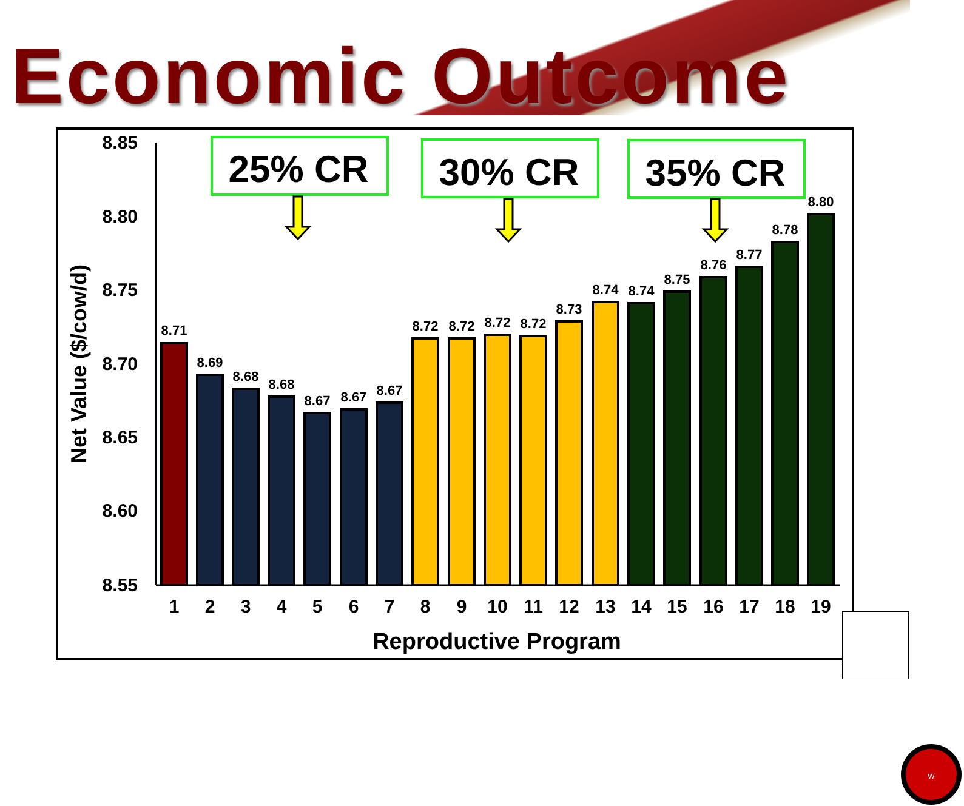Economic Outcome
8.85
8.80
8.75
8.70
8.65
8.60
8.55
Net Value ($/cow/d)
8.71
8.69
8.68
8.68
8.67
8.67
8.67
8.72
8.72
8.72
8.72
8.73
8.74
8.74
8.75
8.76
8.77
8.78
8.80
1
2
3
4
5
6
7
8
9
10
11
12
13
14
15
16
17
18
19
Reproductive Program
25% CR
30% CR
35% CR
W